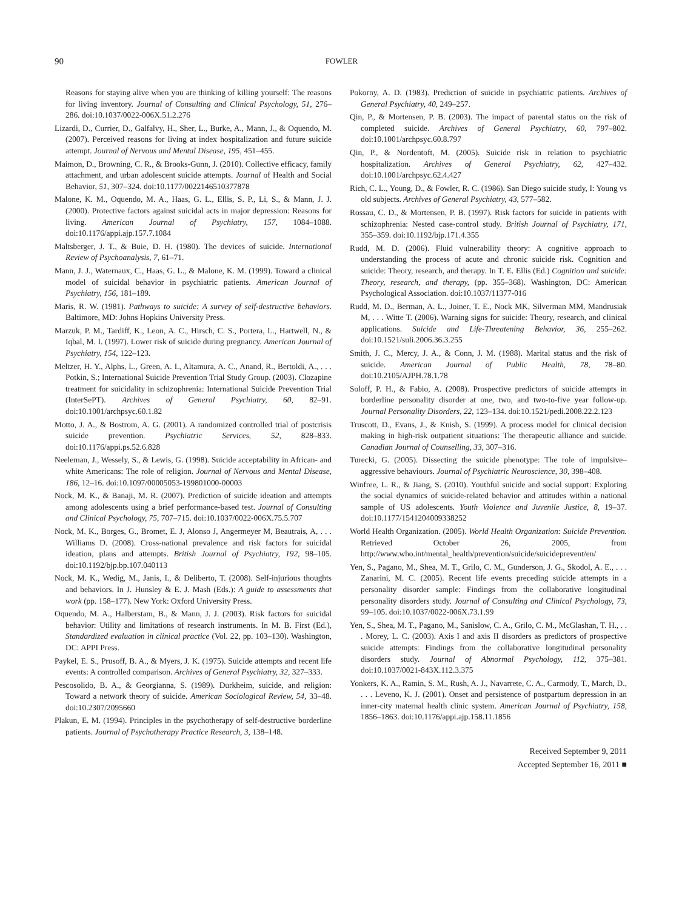90 FOWLER
Reasons for staying alive when you are thinking of killing yourself: The reasons for living inventory. Journal of Consulting and Clinical Psychology, 51, 276–286. doi:10.1037/0022-006X.51.2.276
Lizardi, D., Currier, D., Galfalvy, H., Sher, L., Burke, A., Mann, J., & Oquendo, M. (2007). Perceived reasons for living at index hospitalization and future suicide attempt. Journal of Nervous and Mental Disease, 195, 451–455.
Maimon, D., Browning, C. R., & Brooks-Gunn, J. (2010). Collective efficacy, family attachment, and urban adolescent suicide attempts. Journal of Health and Social Behavior, 51, 307–324. doi:10.1177/0022146510377878
Malone, K. M., Oquendo, M. A., Haas, G. L., Ellis, S. P., Li, S., & Mann, J. J. (2000). Protective factors against suicidal acts in major depression: Reasons for living. American Journal of Psychiatry, 157, 1084–1088. doi:10.1176/appi.ajp.157.7.1084
Maltsberger, J. T., & Buie, D. H. (1980). The devices of suicide. International Review of Psychoanalysis, 7, 61–71.
Mann, J. J., Waternaux, C., Haas, G. L., & Malone, K. M. (1999). Toward a clinical model of suicidal behavior in psychiatric patients. American Journal of Psychiatry, 156, 181–189.
Maris, R. W. (1981). Pathways to suicide: A survey of self-destructive behaviors. Baltimore, MD: Johns Hopkins University Press.
Marzuk, P. M., Tardiff, K., Leon, A. C., Hirsch, C. S., Portera, L., Hartwell, N., & Iqbal, M. I. (1997). Lower risk of suicide during pregnancy. American Journal of Psychiatry, 154, 122–123.
Meltzer, H. Y., Alphs, L., Green, A. I., Altamura, A. C., Anand, R., Bertoldi, A., . . . Potkin, S.; International Suicide Prevention Trial Study Group. (2003). Clozapine treatment for suicidality in schizophrenia: International Suicide Prevention Trial (InterSePT). Archives of General Psychiatry, 60, 82–91. doi:10.1001/archpsyc.60.1.82
Motto, J. A., & Bostrom, A. G. (2001). A randomized controlled trial of postcrisis suicide prevention. Psychiatric Services, 52, 828–833. doi:10.1176/appi.ps.52.6.828
Neeleman, J., Wessely, S., & Lewis, G. (1998). Suicide acceptability in African- and white Americans: The role of religion. Journal of Nervous and Mental Disease, 186, 12–16. doi:10.1097/00005053-199801000-00003
Nock, M. K., & Banaji, M. R. (2007). Prediction of suicide ideation and attempts among adolescents using a brief performance-based test. Journal of Consulting and Clinical Psychology, 75, 707–715. doi:10.1037/0022-006X.75.5.707
Nock, M. K., Borges, G., Bromet, E. J, Alonso J, Angermeyer M, Beautrais, A, . . . Williams D. (2008). Cross-national prevalence and risk factors for suicidal ideation, plans and attempts. British Journal of Psychiatry, 192, 98–105. doi:10.1192/bjp.bp.107.040113
Nock, M. K., Wedig, M., Janis, I., & Deliberto, T. (2008). Self-injurious thoughts and behaviors. In J. Hunsley & E. J. Mash (Eds.): A guide to assessments that work (pp. 158–177). New York: Oxford University Press.
Oquendo, M. A., Halberstam, B., & Mann, J. J. (2003). Risk factors for suicidal behavior: Utility and limitations of research instruments. In M. B. First (Ed.), Standardized evaluation in clinical practice (Vol. 22, pp. 103–130). Washington, DC: APPI Press.
Paykel, E. S., Prusoff, B. A., & Myers, J. K. (1975). Suicide attempts and recent life events: A controlled comparison. Archives of General Psychiatry, 32, 327–333.
Pescosolido, B. A., & Georgianna, S. (1989). Durkheim, suicide, and religion: Toward a network theory of suicide. American Sociological Review, 54, 33–48. doi:10.2307/2095660
Plakun, E. M. (1994). Principles in the psychotherapy of self-destructive borderline patients. Journal of Psychotherapy Practice Research, 3, 138–148.
Pokorny, A. D. (1983). Prediction of suicide in psychiatric patients. Archives of General Psychiatry, 40, 249–257.
Qin, P., & Mortensen, P. B. (2003). The impact of parental status on the risk of completed suicide. Archives of General Psychiatry, 60, 797–802. doi:10.1001/archpsyc.60.8.797
Qin, P., & Nordentoft, M. (2005). Suicide risk in relation to psychiatric hospitalization. Archives of General Psychiatry, 62, 427–432. doi:10.1001/archpsyc.62.4.427
Rich, C. L., Young, D., & Fowler, R. C. (1986). San Diego suicide study, I: Young vs old subjects. Archives of General Psychiatry, 43, 577–582.
Rossau, C. D., & Mortensen, P. B. (1997). Risk factors for suicide in patients with schizophrenia: Nested case-control study. British Journal of Psychiatry, 171, 355–359. doi:10.1192/bjp.171.4.355
Rudd, M. D. (2006). Fluid vulnerability theory: A cognitive approach to understanding the process of acute and chronic suicide risk. Cognition and suicide: Theory, research, and therapy. In T. E. Ellis (Ed.) Cognition and suicide: Theory, research, and therapy, (pp. 355–368). Washington, DC: American Psychological Association. doi:10.1037/11377-016
Rudd, M. D., Berman, A. L., Joiner, T. E., Nock MK, Silverman MM, Mandrusiak M, . . . Witte T. (2006). Warning signs for suicide: Theory, research, and clinical applications. Suicide and Life-Threatening Behavior, 36, 255–262. doi:10.1521/suli.2006.36.3.255
Smith, J. C., Mercy, J. A., & Conn, J. M. (1988). Marital status and the risk of suicide. American Journal of Public Health, 78, 78–80. doi:10.2105/AJPH.78.1.78
Soloff, P. H., & Fabio, A. (2008). Prospective predictors of suicide attempts in borderline personality disorder at one, two, and two-to-five year follow-up. Journal Personality Disorders, 22, 123–134. doi:10.1521/pedi.2008.22.2.123
Truscott, D., Evans, J., & Knish, S. (1999). A process model for clinical decision making in high-risk outpatient situations: The therapeutic alliance and suicide. Canadian Journal of Counselling, 33, 307–316.
Turecki, G. (2005). Dissecting the suicide phenotype: The role of impulsive–aggressive behaviours. Journal of Psychiatric Neuroscience, 30, 398–408.
Winfree, L. R., & Jiang, S. (2010). Youthful suicide and social support: Exploring the social dynamics of suicide-related behavior and attitudes within a national sample of US adolescents. Youth Violence and Juvenile Justice, 8, 19–37. doi:10.1177/1541204009338252
World Health Organization. (2005). World Health Organization: Suicide Prevention. Retrieved October 26, 2005, from http://www.who.int/mental_health/prevention/suicide/suicideprevent/en/
Yen, S., Pagano, M., Shea, M. T., Grilo, C. M., Gunderson, J. G., Skodol, A. E., . . . Zanarini, M. C. (2005). Recent life events preceding suicide attempts in a personality disorder sample: Findings from the collaborative longitudinal personality disorders study. Journal of Consulting and Clinical Psychology, 73, 99–105. doi:10.1037/0022-006X.73.1.99
Yen, S., Shea, M. T., Pagano, M., Sanislow, C. A., Grilo, C. M., McGlashan, T. H., . . . Morey, L. C. (2003). Axis I and axis II disorders as predictors of prospective suicide attempts: Findings from the collaborative longitudinal personality disorders study. Journal of Abnormal Psychology, 112, 375–381. doi:10.1037/0021-843X.112.3.375
Yonkers, K. A., Ramin, S. M., Rush, A. J., Navarrete, C. A., Carmody, T., March, D., . . . Leveno, K. J. (2001). Onset and persistence of postpartum depression in an inner-city maternal health clinic system. American Journal of Psychiatry, 158, 1856–1863. doi:10.1176/appi.ajp.158.11.1856
Received September 9, 2011
Accepted September 16, 2011 ■